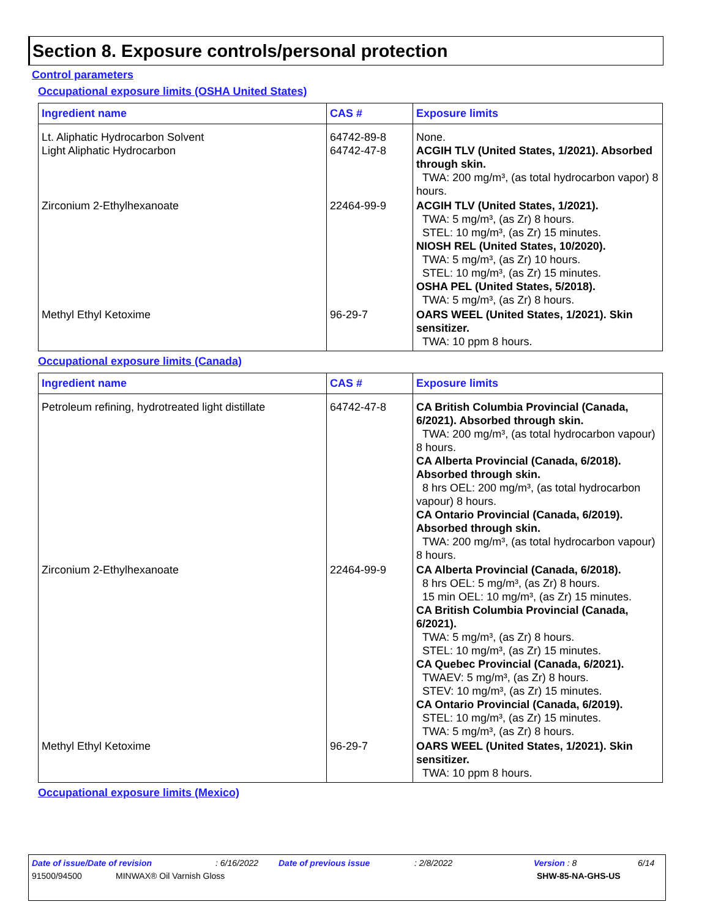Section 8. Exposure controls/personal protection
Control parameters
Occupational exposure limits (OSHA United States)
| Ingredient name | CAS # | Exposure limits |
| --- | --- | --- |
| Lt. Aliphatic Hydrocarbon Solvent Light Aliphatic Hydrocarbon | 64742-89-8 64742-47-8 | None. ACGIH TLV (United States, 1/2021). Absorbed through skin. TWA: 200 mg/m³, (as total hydrocarbon vapor) 8 hours. |
| Zirconium 2-Ethylhexanoate | 22464-99-9 | ACGIH TLV (United States, 1/2021). TWA: 5 mg/m³, (as Zr) 8 hours. STEL: 10 mg/m³, (as Zr) 15 minutes. NIOSH REL (United States, 10/2020). TWA: 5 mg/m³, (as Zr) 10 hours. STEL: 10 mg/m³, (as Zr) 15 minutes. OSHA PEL (United States, 5/2018). TWA: 5 mg/m³, (as Zr) 8 hours. |
| Methyl Ethyl Ketoxime | 96-29-7 | OARS WEEL (United States, 1/2021). Skin sensitizer. TWA: 10 ppm 8 hours. |
Occupational exposure limits (Canada)
| Ingredient name | CAS # | Exposure limits |
| --- | --- | --- |
| Petroleum refining, hydrotreated light distillate | 64742-47-8 | CA British Columbia Provincial (Canada, 6/2021). Absorbed through skin. TWA: 200 mg/m³, (as total hydrocarbon vapour) 8 hours. CA Alberta Provincial (Canada, 6/2018). Absorbed through skin. 8 hrs OEL: 200 mg/m³, (as total hydrocarbon vapour) 8 hours. CA Ontario Provincial (Canada, 6/2019). Absorbed through skin. TWA: 200 mg/m³, (as total hydrocarbon vapour) 8 hours. |
| Zirconium 2-Ethylhexanoate | 22464-99-9 | CA Alberta Provincial (Canada, 6/2018). 8 hrs OEL: 5 mg/m³, (as Zr) 8 hours. 15 min OEL: 10 mg/m³, (as Zr) 15 minutes. CA British Columbia Provincial (Canada, 6/2021). TWA: 5 mg/m³, (as Zr) 8 hours. STEL: 10 mg/m³, (as Zr) 15 minutes. CA Quebec Provincial (Canada, 6/2021). TWAEV: 5 mg/m³, (as Zr) 8 hours. STEV: 10 mg/m³, (as Zr) 15 minutes. CA Ontario Provincial (Canada, 6/2019). STEL: 10 mg/m³, (as Zr) 15 minutes. TWA: 5 mg/m³, (as Zr) 8 hours. |
| Methyl Ethyl Ketoxime | 96-29-7 | OARS WEEL (United States, 1/2021). Skin sensitizer. TWA: 10 ppm 8 hours. |
Occupational exposure limits (Mexico)
Date of issue/Date of revision: 6/16/2022 Date of previous issue: 2/8/2022 Version : 8 6/14
91500/94500 MINWAX® Oil Varnish Gloss SHW-85-NA-GHS-US